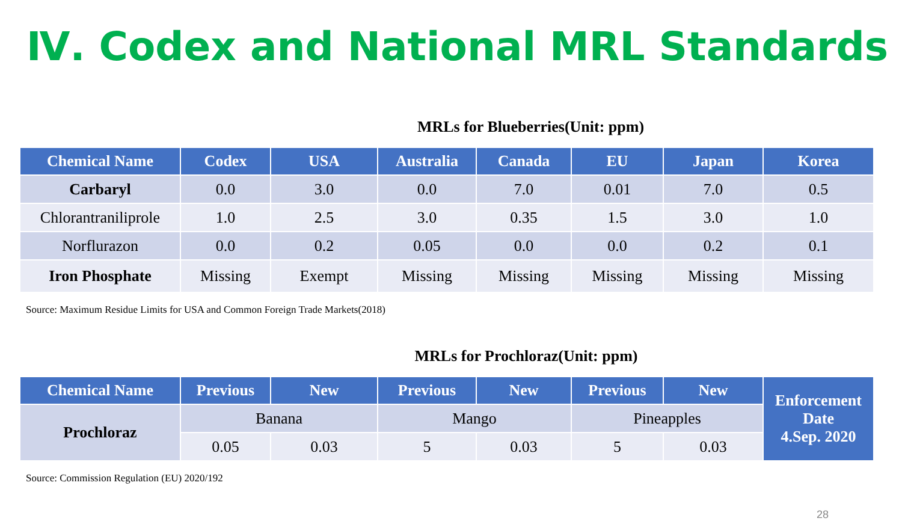Ⅳ. Codex and National MRL Standards
MRLs for Blueberries(Unit: ppm)
| Chemical Name | Codex | USA | Australia | Canada | EU | Japan | Korea |
| --- | --- | --- | --- | --- | --- | --- | --- |
| Carbaryl | 0.0 | 3.0 | 0.0 | 7.0 | 0.01 | 7.0 | 0.5 |
| Chlorantraniliprole | 1.0 | 2.5 | 3.0 | 0.35 | 1.5 | 3.0 | 1.0 |
| Norflurazon | 0.0 | 0.2 | 0.05 | 0.0 | 0.0 | 0.2 | 0.1 |
| Iron Phosphate | Missing | Exempt | Missing | Missing | Missing | Missing | Missing |
Source: Maximum Residue Limits for USA and Common Foreign Trade Markets(2018)
MRLs for Prochloraz(Unit: ppm)
| Chemical Name | Previous | New | Previous | New | Previous | New | Enforcement Date 4.Sep. 2020 |
| --- | --- | --- | --- | --- | --- | --- | --- |
| Prochloraz | Banana | | Mango | | Pineapples | | |
| | 0.05 | 0.03 | 5 | 0.03 | 5 | 0.03 | |
Source: Commission Regulation (EU) 2020/192
28